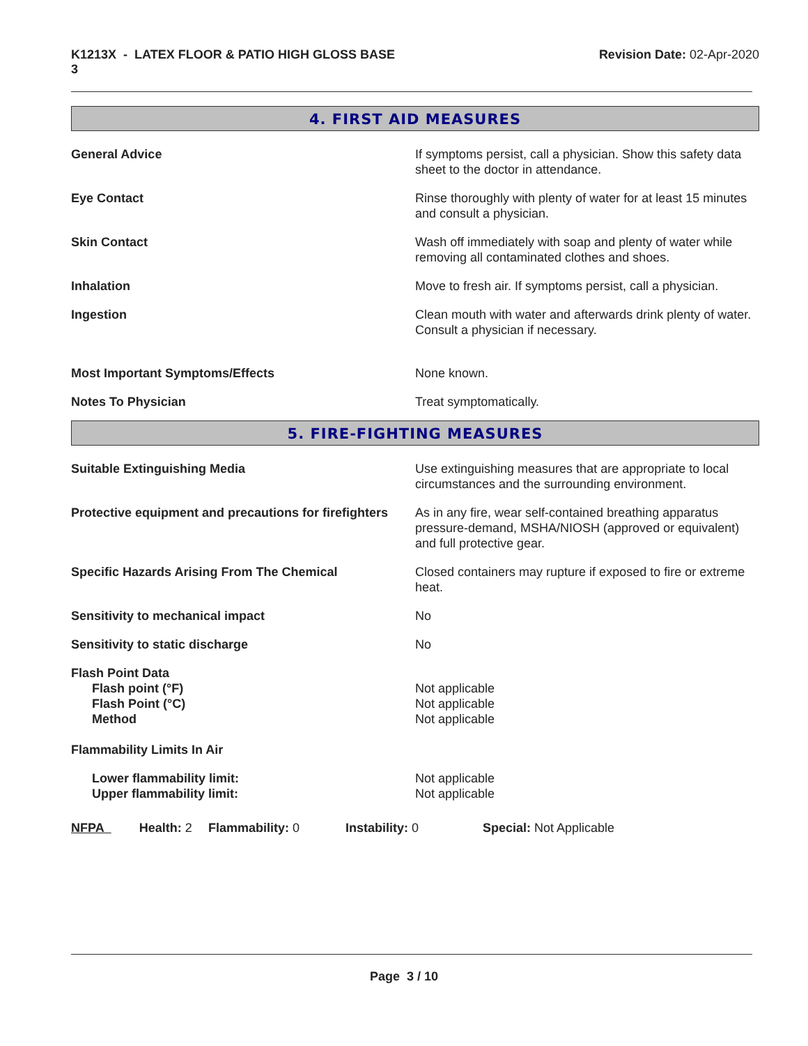K1213X - LATEX FLOOR & PATIO HIGH GLOSS BASE
3
Revision Date: 02-Apr-2020
4. FIRST AID MEASURES
General Advice If symptoms persist, call a physician. Show this safety data sheet to the doctor in attendance.
Eye Contact Rinse thoroughly with plenty of water for at least 15 minutes and consult a physician.
Skin Contact Wash off immediately with soap and plenty of water while removing all contaminated clothes and shoes.
Inhalation Move to fresh air. If symptoms persist, call a physician.
Ingestion Clean mouth with water and afterwards drink plenty of water. Consult a physician if necessary.
Most Important Symptoms/Effects None known.
Notes To Physician Treat symptomatically.
5. FIRE-FIGHTING MEASURES
Suitable Extinguishing Media Use extinguishing measures that are appropriate to local circumstances and the surrounding environment.
Protective equipment and precautions for firefighters
As in any fire, wear self-contained breathing apparatus pressure-demand, MSHA/NIOSH (approved or equivalent) and full protective gear.
Specific Hazards Arising From The Chemical Closed containers may rupture if exposed to fire or extreme heat.
Sensitivity to mechanical impact No
Sensitivity to static discharge No
Flash Point Data
Flash point (°F)
Flash Point (°C)
Method
Not applicable
Not applicable
Not applicable
Flammability Limits In Air
Lower flammability limit:
Upper flammability limit:
Not applicable
Not applicable
NFPA Health: 2
Flammability: 0 Instability: 0 Special: Not Applicable
Page 3 / 10